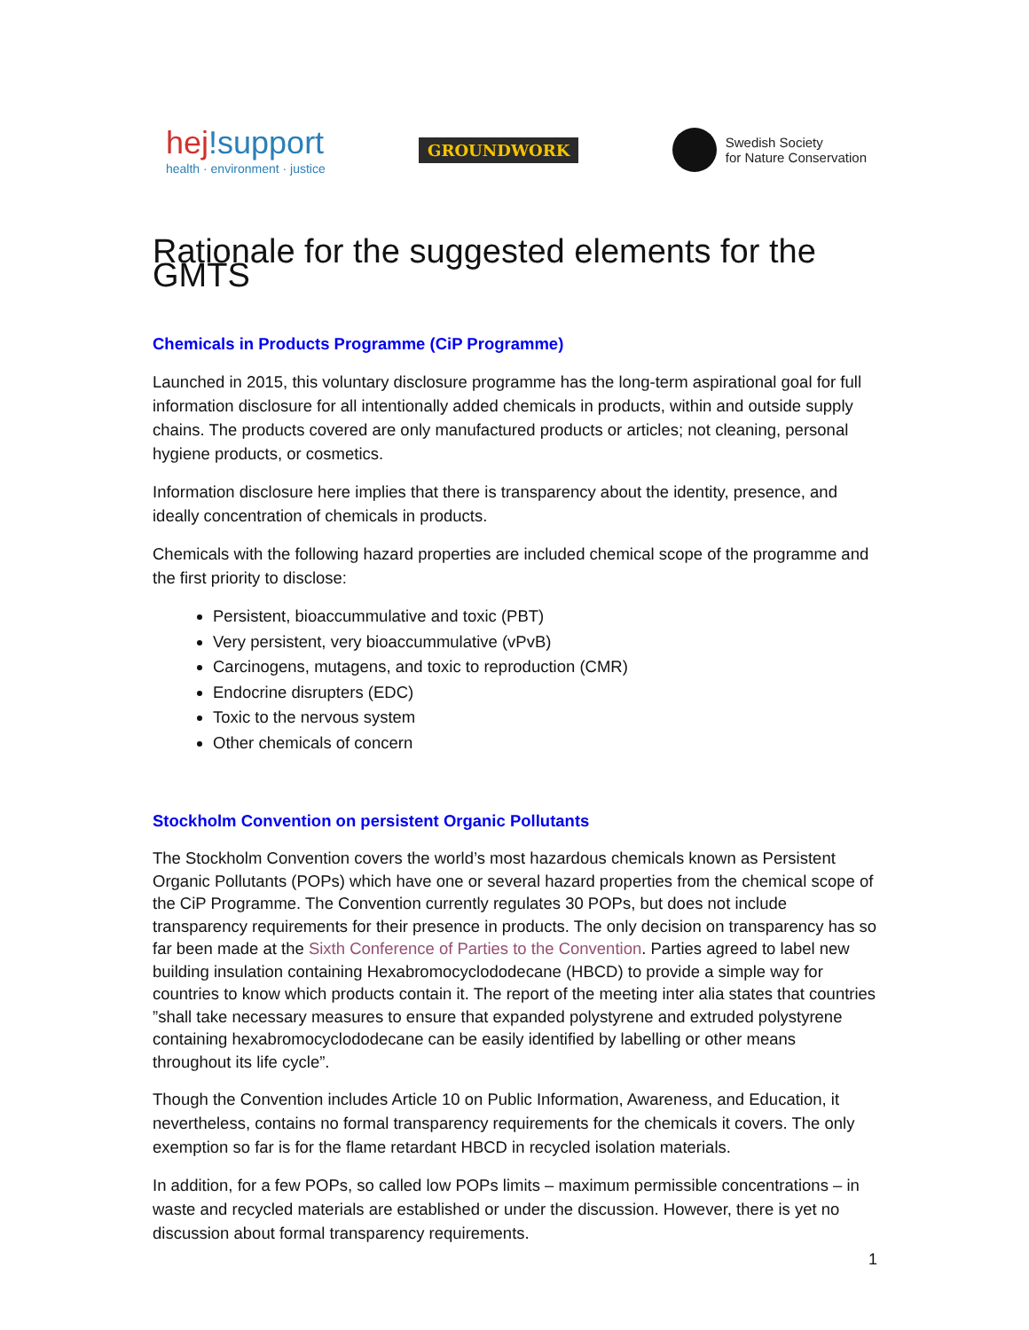hej!support
health · environment · justice
GROUNDWORK
Swedish Society
for Nature Conservation
Rationale for the suggested elements for the GMTS
Chemicals in Products Programme (CiP Programme)
Launched in 2015, this voluntary disclosure programme has the long-term aspirational goal for full information disclosure for all intentionally added chemicals in products, within and outside supply chains. The products covered are only manufactured products or articles; not cleaning, personal hygiene products, or cosmetics.
Information disclosure here implies that there is transparency about the identity, presence, and ideally concentration of chemicals in products.
Chemicals with the following hazard properties are included chemical scope of the programme and the first priority to disclose:
Persistent, bioaccummulative and toxic (PBT)
Very persistent, very bioaccummulative (vPvB)
Carcinogens, mutagens, and toxic to reproduction (CMR)
Endocrine disrupters (EDC)
Toxic to the nervous system
Other chemicals of concern
Stockholm Convention on persistent Organic Pollutants
The Stockholm Convention covers the world’s most hazardous chemicals known as Persistent Organic Pollutants (POPs) which have one or several hazard properties from the chemical scope of the CiP Programme. The Convention currently regulates 30 POPs, but does not include transparency requirements for their presence in products. The only decision on transparency has so far been made at the Sixth Conference of Parties to the Convention. Parties agreed to label new building insulation containing Hexabromocyclododecane (HBCD) to provide a simple way for countries to know which products contain it. The report of the meeting inter alia states that countries ”shall take necessary measures to ensure that expanded polystyrene and extruded polystyrene containing hexabromocyclododecane can be easily identified by labelling or other means throughout its life cycle”.
Though the Convention includes Article 10 on Public Information, Awareness, and Education, it nevertheless, contains no formal transparency requirements for the chemicals it covers. The only exemption so far is for the flame retardant HBCD in recycled isolation materials.
In addition, for a few POPs, so called low POPs limits – maximum permissible concentrations – in waste and recycled materials are established or under the discussion. However, there is yet no discussion about formal transparency requirements.
1